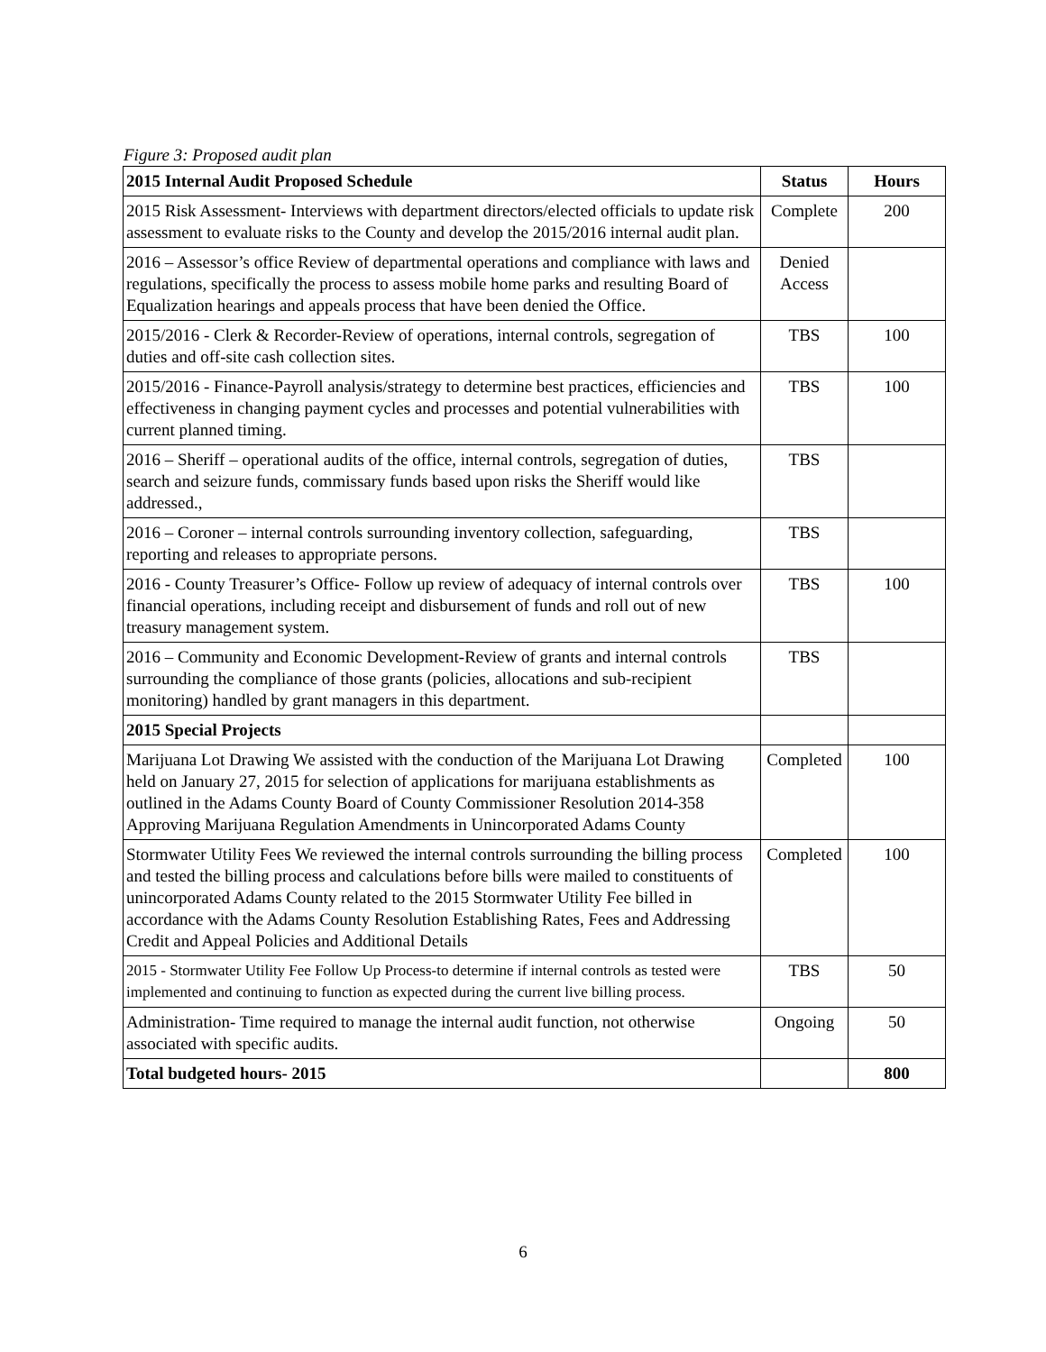Figure 3: Proposed audit plan
| 2015 Internal Audit Proposed Schedule | Status | Hours |
| --- | --- | --- |
| 2015 Risk Assessment- Interviews with department directors/elected officials to update risk assessment to evaluate risks to the County and develop the 2015/2016 internal audit plan. | Complete | 200 |
| 2016 – Assessor’s office Review of departmental operations and compliance with laws and regulations, specifically the process to assess mobile home parks and resulting Board of Equalization hearings and appeals process that have been denied the Office. | Denied Access | |
| 2015/2016 - Clerk & Recorder-Review of operations, internal controls, segregation of duties and off-site cash collection sites. | TBS | 100 |
| 2015/2016 - Finance-Payroll analysis/strategy to determine best practices, efficiencies and effectiveness in changing payment cycles and processes and potential vulnerabilities with current planned timing. | TBS | 100 |
| 2016 – Sheriff – operational audits of the office, internal controls, segregation of duties, search and seizure funds, commissary funds based upon risks the Sheriff would like addressed., | TBS | |
| 2016 – Coroner – internal controls surrounding inventory collection, safeguarding, reporting and releases to appropriate persons. | TBS | |
| 2016 - County Treasurer’s Office- Follow up review of adequacy of internal controls over financial operations, including receipt and disbursement of funds and roll out of new treasury management system. | TBS | 100 |
| 2016 – Community and Economic Development-Review of grants and internal controls surrounding the compliance of those grants (policies, allocations and sub-recipient monitoring) handled by grant managers in this department. | TBS | |
| 2015 Special Projects | | |
| Marijuana Lot Drawing We assisted with the conduction of the Marijuana Lot Drawing held on January 27, 2015 for selection of applications for marijuana establishments as outlined in the Adams County Board of County Commissioner Resolution 2014-358 Approving Marijuana Regulation Amendments in Unincorporated Adams County | Completed | 100 |
| Stormwater Utility Fees We reviewed the internal controls surrounding the billing process and tested the billing process and calculations before bills were mailed to constituents of unincorporated Adams County related to the 2015 Stormwater Utility Fee billed in accordance with the Adams County Resolution Establishing Rates, Fees and Addressing Credit and Appeal Policies and Additional Details | Completed | 100 |
| 2015 - Stormwater Utility Fee Follow Up Process-to determine if internal controls as tested were implemented and continuing to function as expected during the current live billing process. | TBS | 50 |
| Administration- Time required to manage the internal audit function, not otherwise associated with specific audits. | Ongoing | 50 |
| Total budgeted hours- 2015 | | 800 |
6